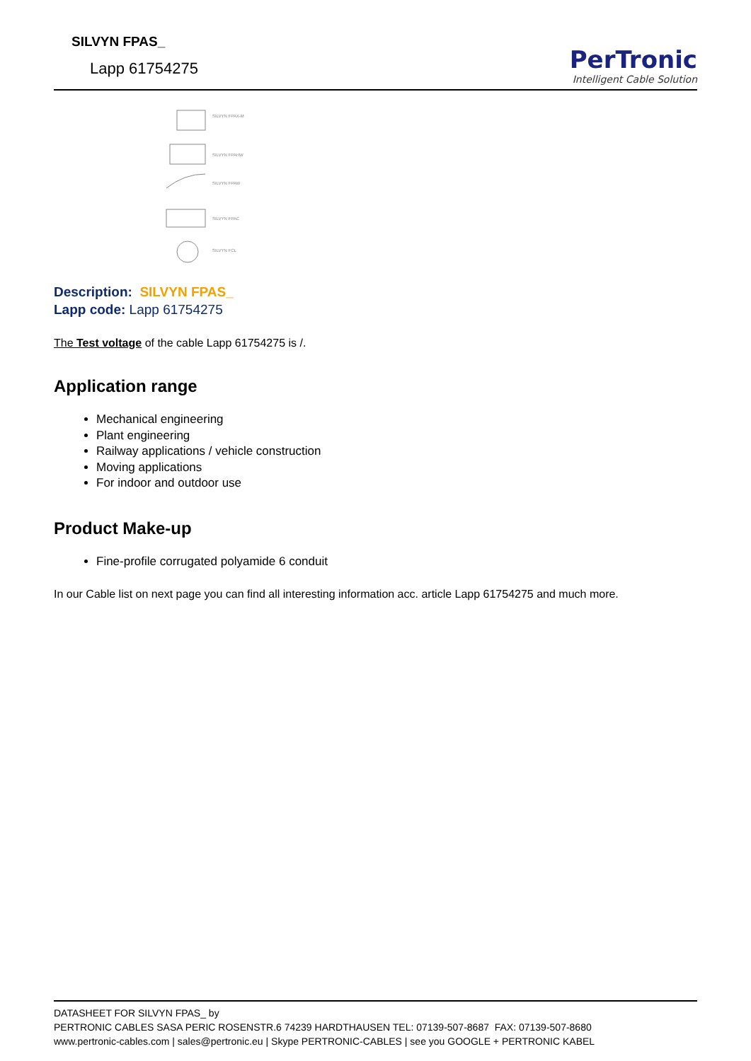SILVYN FPAS_
Lapp 61754275
PerTronic
Intelligent Cable Solution
SILVYN FPAX-M
SILVYN FPAHW
SILVYN FPAW
SILVYN FPAC
SILVYN FCL
Description: SILVYN FPAS_
Lapp code: Lapp 61754275
The Test voltage of the cable Lapp 61754275 is /.
Application range
Mechanical engineering
Plant engineering
Railway applications / vehicle construction
Moving applications
For indoor and outdoor use
Product Make-up
Fine-profile corrugated polyamide 6 conduit
In our Cable list on next page you can find all interesting information acc. article Lapp 61754275 and much more.
DATASHEET FOR SILVYN FPAS_ by
PERTRONIC CABLES SASA PERIC ROSENSTR.6 74239 HARDTHAUSEN TEL: 07139-507-8687 FAX: 07139-507-8680
www.pertronic-cables.com | sales@pertronic.eu | Skype PERTRONIC-CABLES | see you GOOGLE + PERTRONIC KABEL